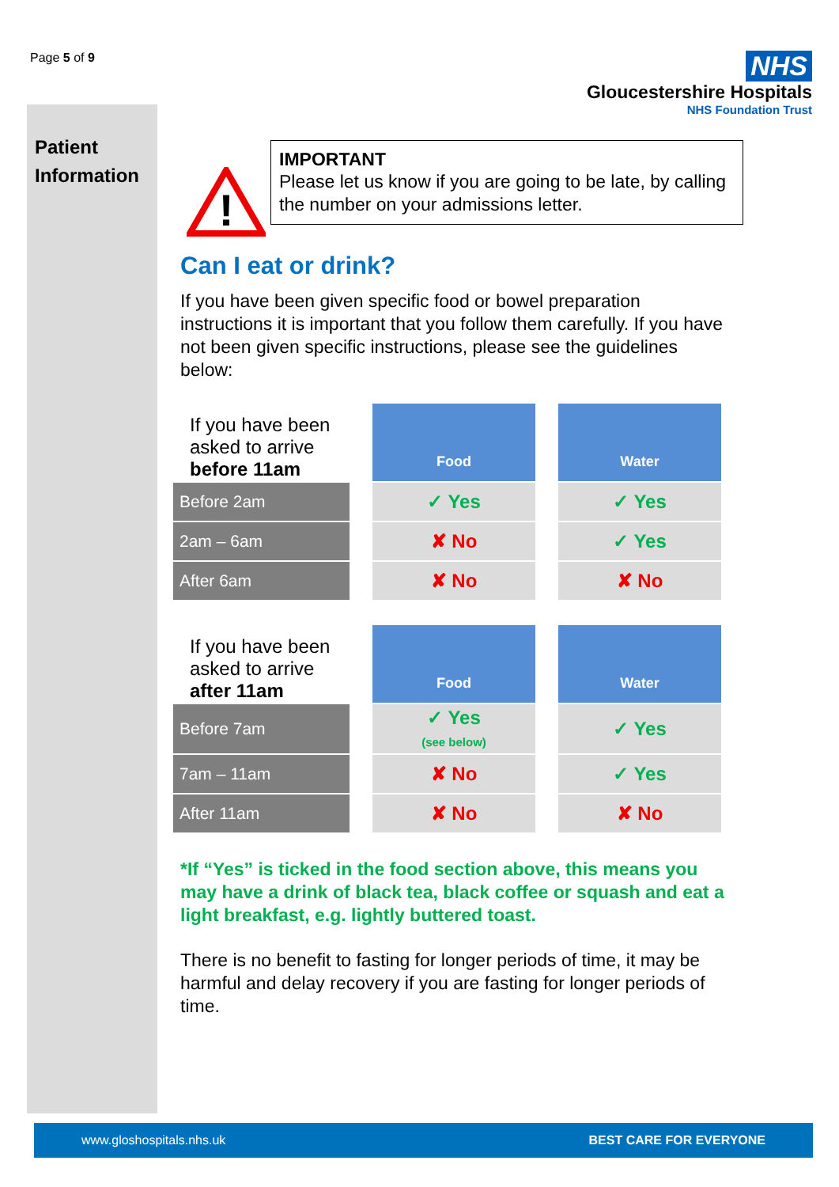Page 5 of 9
NHS
Gloucestershire Hospitals
NHS Foundation Trust
Patient
Information
!
IMPORTANT
Please let us know if you are going to be late, by calling the number on your admissions letter.
Can I eat or drink?
If you have been given specific food or bowel preparation instructions it is important that you follow them carefully. If you have not been given specific instructions, please see the guidelines below:
| If you have been asked to arrive before 11am | | Food | | Water |
| Before 2am | | ✓ Yes | | ✓ Yes |
| 2am – 6am | | ✘ No | | ✓ Yes |
| After 6am | | ✘ No | | ✘ No |
| If you have been asked to arrive after 11am | | Food | | Water |
| Before 7am | | ✓ Yes (see below) | | ✓ Yes |
| 7am – 11am | | ✘ No | | ✓ Yes |
| After 11am | | ✘ No | | ✘ No |
*If “Yes” is ticked in the food section above, this means you may have a drink of black tea, black coffee or squash and eat a light breakfast, e.g. lightly buttered toast.
There is no benefit to fasting for longer periods of time, it may be harmful and delay recovery if you are fasting for longer periods of time.
www.gloshospitals.nhs.uk BEST CARE FOR EVERYONE